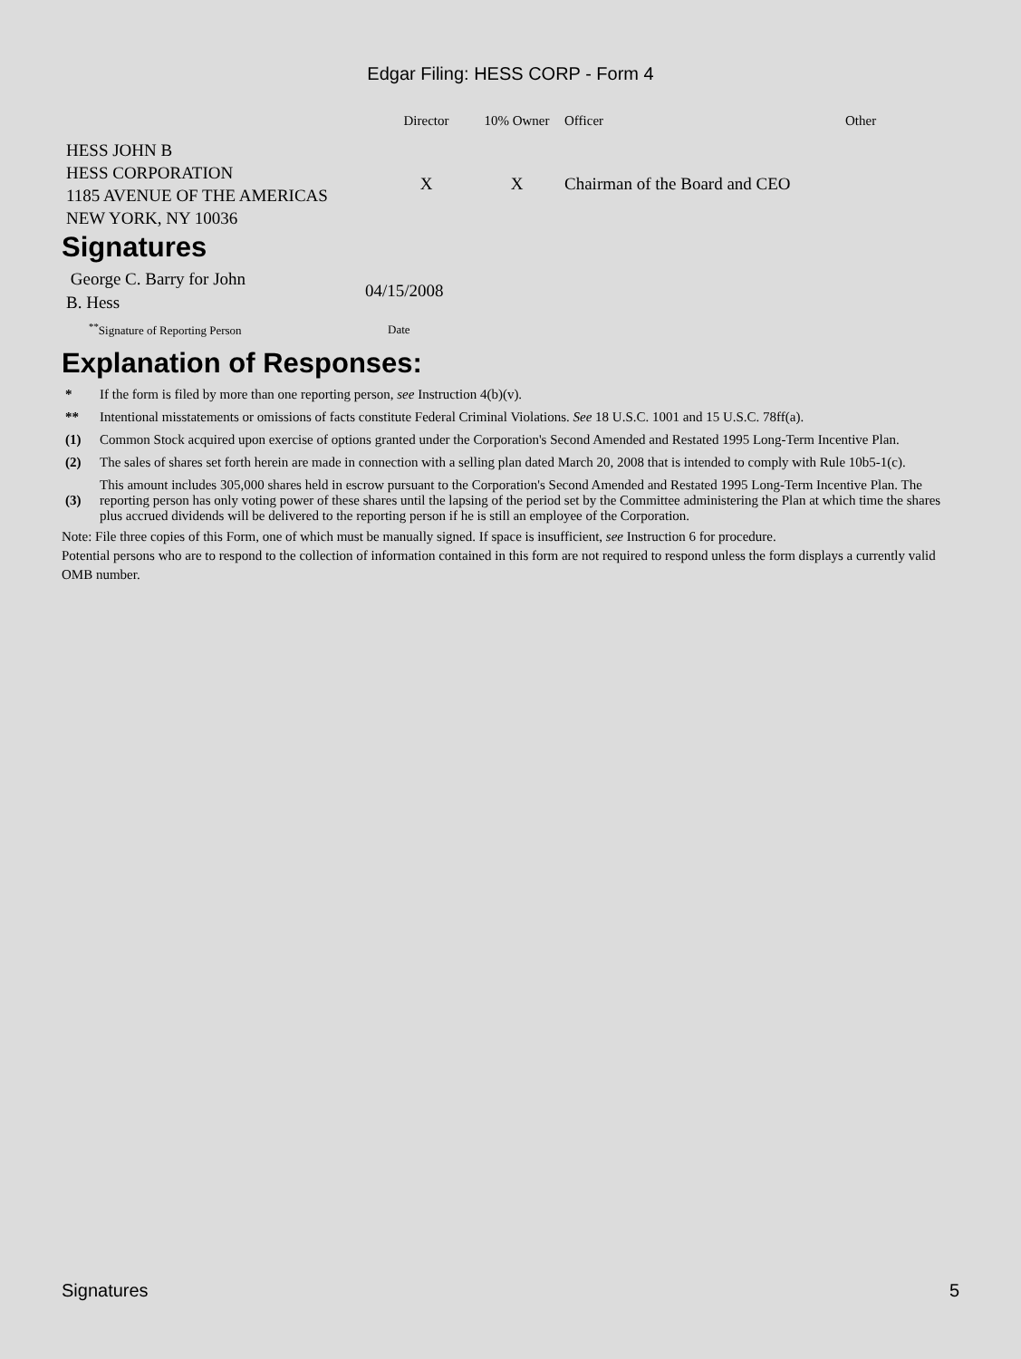Edgar Filing: HESS CORP - Form 4
| | Director | 10% Owner | Officer | Other |
| --- | --- | --- | --- | --- |
| HESS JOHN B HESS CORPORATION 1185 AVENUE OF THE AMERICAS NEW YORK, NY 10036 | X | X | Chairman of the Board and CEO | |
Signatures
| George C. Barry for John B. Hess | 04/15/2008 |
| <sup>**</sup> Signature of Reporting Person | Date |
Explanation of Responses:
| * | If the form is filed by more than one reporting person, see Instruction 4(b)(v). |
| ** | Intentional misstatements or omissions of facts constitute Federal Criminal Violations. See 18 U.S.C. 1001 and 15 U.S.C. 78ff(a). |
| (1) | Common Stock acquired upon exercise of options granted under the Corporation's Second Amended and Restated 1995 Long-Term Incentive Plan. |
| (2) | The sales of shares set forth herein are made in connection with a selling plan dated March 20, 2008 that is intended to comply with Rule 10b5-1(c). |
| (3) | This amount includes 305,000 shares held in escrow pursuant to the Corporation's Second Amended and Restated 1995 Long-Term Incentive Plan. The reporting person has only voting power of these shares until the lapsing of the period set by the Committee administering the Plan at which time the shares plus accrued dividends will be delivered to the reporting person if he is still an employee of the Corporation. |
Note: File three copies of this Form, one of which must be manually signed. If space is insufficient, see Instruction 6 for procedure.
Potential persons who are to respond to the collection of information contained in this form are not required to respond unless the form displays a currently valid OMB number.
Signatures 5